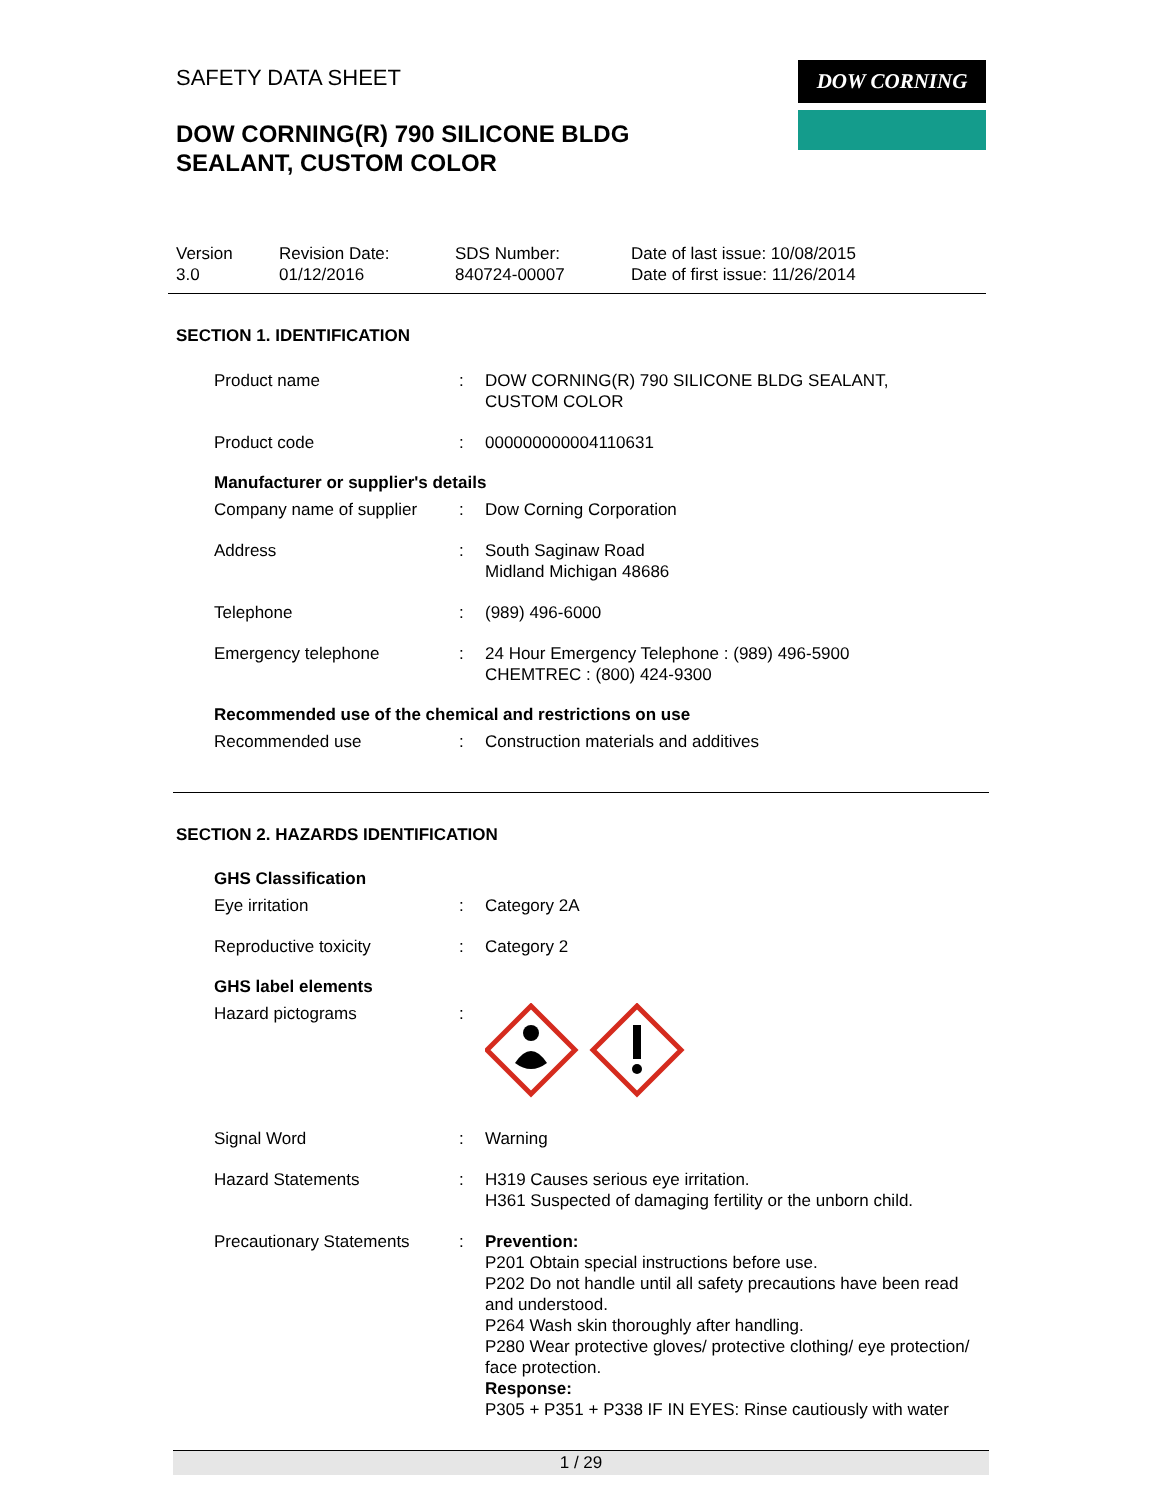SAFETY DATA SHEET
DOW CORNING(R) 790 SILICONE BLDG
SEALANT, CUSTOM COLOR
DOW CORNING
Version
3.0
Revision Date:
01/12/2016
SDS Number:
840724-00007
Date of last issue: 10/08/2015
Date of first issue: 11/26/2014
SECTION 1. IDENTIFICATION
| Product name | : | DOW CORNING(R) 790 SILICONE BLDG SEALANT, CUSTOM COLOR |
| Product code | : | 000000000004110631 |
Manufacturer or supplier's details
| Company name of supplier | : | Dow Corning Corporation |
| Address | : | South Saginaw Road Midland Michigan 48686 |
| Telephone | : | (989) 496-6000 |
| Emergency telephone | : | 24 Hour Emergency Telephone : (989) 496-5900 CHEMTREC : (800) 424-9300 |
Recommended use of the chemical and restrictions on use
| Recommended use | : | Construction materials and additives |
SECTION 2. HAZARDS IDENTIFICATION
GHS Classification
| Eye irritation | : | Category 2A |
| Reproductive toxicity | : | Category 2 |
GHS label elements
| Hazard pictograms | : | |
| Signal Word | : | Warning |
| Hazard Statements | : | H319 Causes serious eye irritation. H361 Suspected of damaging fertility or the unborn child. |
| Precautionary Statements | : | Prevention: P201 Obtain special instructions before use. P202 Do not handle until all safety precautions have been read and understood. P264 Wash skin thoroughly after handling. P280 Wear protective gloves/ protective clothing/ eye protection/ face protection. Response: P305 + P351 + P338 IF IN EYES: Rinse cautiously with water |
1 / 29